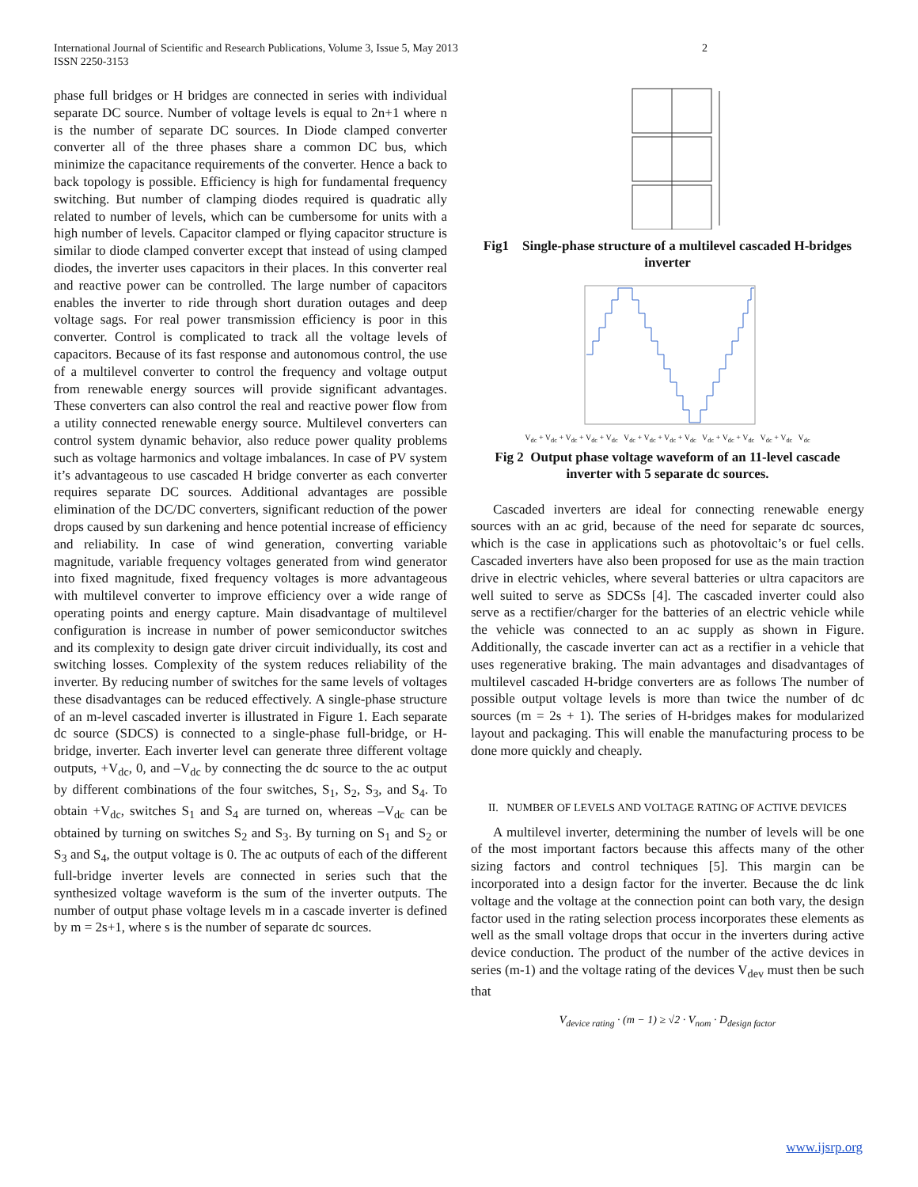International Journal of Scientific and Research Publications, Volume 3, Issue 5, May 2013
ISSN 2250-3153
2
phase full bridges or H bridges are connected in series with individual separate DC source. Number of voltage levels is equal to 2n+1 where n is the number of separate DC sources. In Diode clamped converter converter all of the three phases share a common DC bus, which minimize the capacitance requirements of the converter. Hence a back to back topology is possible. Efficiency is high for fundamental frequency switching. But number of clamping diodes required is quadratic ally related to number of levels, which can be cumbersome for units with a high number of levels. Capacitor clamped or flying capacitor structure is similar to diode clamped converter except that instead of using clamped diodes, the inverter uses capacitors in their places. In this converter real and reactive power can be controlled. The large number of capacitors enables the inverter to ride through short duration outages and deep voltage sags. For real power transmission efficiency is poor in this converter. Control is complicated to track all the voltage levels of capacitors. Because of its fast response and autonomous control, the use of a multilevel converter to control the frequency and voltage output from renewable energy sources will provide significant advantages. These converters can also control the real and reactive power flow from a utility connected renewable energy source. Multilevel converters can control system dynamic behavior, also reduce power quality problems such as voltage harmonics and voltage imbalances. In case of PV system it’s advantageous to use cascaded H bridge converter as each converter requires separate DC sources. Additional advantages are possible elimination of the DC/DC converters, significant reduction of the power drops caused by sun darkening and hence potential increase of efficiency and reliability. In case of wind generation, converting variable magnitude, variable frequency voltages generated from wind generator into fixed magnitude, fixed frequency voltages is more advantageous with multilevel converter to improve efficiency over a wide range of operating points and energy capture. Main disadvantage of multilevel configuration is increase in number of power semiconductor switches and its complexity to design gate driver circuit individually, its cost and switching losses. Complexity of the system reduces reliability of the inverter. By reducing number of switches for the same levels of voltages these disadvantages can be reduced effectively. A single-phase structure of an m-level cascaded inverter is illustrated in Figure 1. Each separate dc source (SDCS) is connected to a single-phase full-bridge, or H-bridge, inverter. Each inverter level can generate three different voltage outputs, +V<sub>dc</sub>, 0, and –V<sub>dc</sub> by connecting the dc source to the ac output by different combinations of the four switches, S<sub>1</sub>, S<sub>2</sub>, S<sub>3</sub>, and S<sub>4</sub>. To obtain +V<sub>dc</sub>, switches S<sub>1</sub> and S<sub>4</sub> are turned on, whereas –V<sub>dc</sub> can be obtained by turning on switches S<sub>2</sub> and S<sub>3</sub>. By turning on S<sub>1</sub> and S<sub>2</sub> or S<sub>3</sub> and S<sub>4</sub>, the output voltage is 0. The ac outputs of each of the different full-bridge inverter levels are connected in series such that the synthesized voltage waveform is the sum of the inverter outputs. The number of output phase voltage levels m in a cascade inverter is defined by m = 2s+1, where s is the number of separate dc sources.
Fig1 Single-phase structure of a multilevel cascaded H-bridges inverter
V<sub>dc</sub> + V<sub>dc</sub> + V<sub>dc</sub> + V<sub>dc</sub> + V<sub>dc</sub> V<sub>dc</sub> + V<sub>dc</sub> + V<sub>dc</sub> + V<sub>dc</sub> V<sub>dc</sub> + V<sub>dc</sub> + V<sub>dc</sub> V<sub>dc</sub> + V<sub>dc</sub> V<sub>dc</sub>
Fig 2 Output phase voltage waveform of an 11-level cascade inverter with 5 separate dc sources.
Cascaded inverters are ideal for connecting renewable energy sources with an ac grid, because of the need for separate dc sources, which is the case in applications such as photovoltaic’s or fuel cells. Cascaded inverters have also been proposed for use as the main traction drive in electric vehicles, where several batteries or ultra capacitors are well suited to serve as SDCSs [4]. The cascaded inverter could also serve as a rectifier/charger for the batteries of an electric vehicle while the vehicle was connected to an ac supply as shown in Figure. Additionally, the cascade inverter can act as a rectifier in a vehicle that uses regenerative braking. The main advantages and disadvantages of multilevel cascaded H-bridge converters are as follows The number of possible output voltage levels is more than twice the number of dc sources (m = 2s + 1). The series of H-bridges makes for modularized layout and packaging. This will enable the manufacturing process to be done more quickly and cheaply.
II. NUMBER OF LEVELS AND VOLTAGE RATING OF ACTIVE DEVICES
A multilevel inverter, determining the number of levels will be one of the most important factors because this affects many of the other sizing factors and control techniques [5]. This margin can be incorporated into a design factor for the inverter. Because the dc link voltage and the voltage at the connection point can both vary, the design factor used in the rating selection process incorporates these elements as well as the small voltage drops that occur in the inverters during active device conduction. The product of the number of the active devices in series (m-1) and the voltage rating of the devices V<sub>dev</sub> must then be such that
V<sub>device rating</sub> · (m − 1) ≥ √2 · V<sub>nom</sub> · D<sub>design factor</sub>
www.ijsrp.org